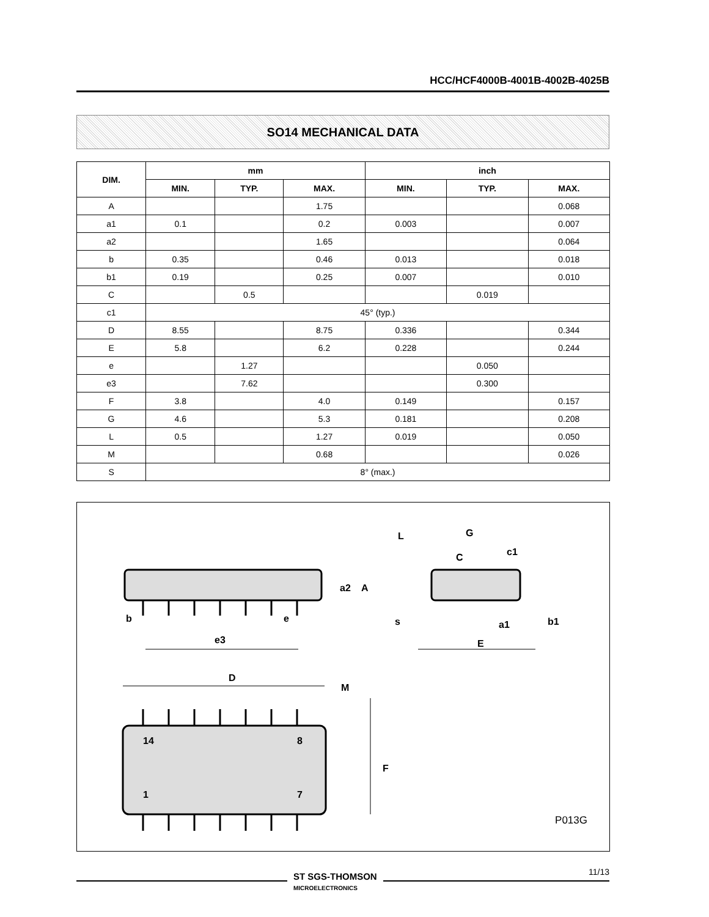HCC/HCF4000B-4001B-4002B-4025B
SO14 MECHANICAL DATA
| DIM. | mm | | | inch | | |
| --- | --- | --- | --- | --- | --- | --- |
| | MIN. | TYP. | MAX. | MIN. | TYP. | MAX. |
| A | | | 1.75 | | | 0.068 |
| a1 | 0.1 | | 0.2 | 0.003 | | 0.007 |
| a2 | | | 1.65 | | | 0.064 |
| b | 0.35 | | 0.46 | 0.013 | | 0.018 |
| b1 | 0.19 | | 0.25 | 0.007 | | 0.010 |
| C | | 0.5 | | | 0.019 | |
| c1 | 45° (typ.) | | | | | |
| D | 8.55 | | 8.75 | 0.336 | | 0.344 |
| E | 5.8 | | 6.2 | 0.228 | | 0.244 |
| e | | 1.27 | | | 0.050 | |
| e3 | | 7.62 | | | 0.300 | |
| F | 3.8 | | 4.0 | 0.149 | | 0.157 |
| G | 4.6 | | 5.3 | 0.181 | | 0.208 |
| L | 0.5 | | 1.27 | 0.019 | | 0.050 |
| M | | | 0.68 | | | 0.026 |
| S | 8° (max.) | | | | | |
b
e
e3
D
M
L
G
c1
E
14
8
1
7
a2
A
F
a1
b1
s
C
P013G
ST SGS-THOMSON
MICROELECTRONICS
11/13